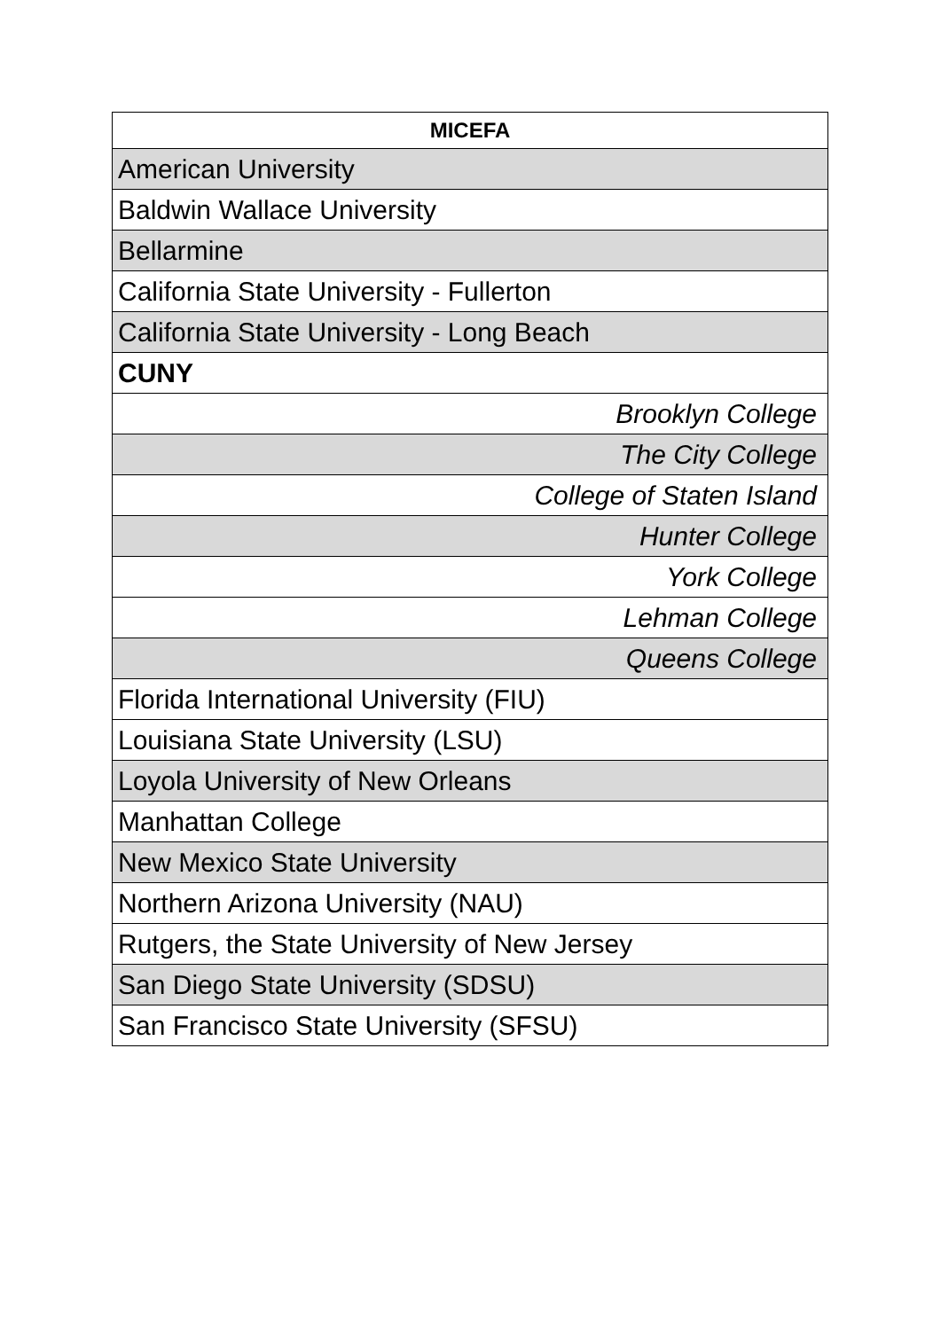| MICEFA |
| --- |
| American University |
| Baldwin Wallace University |
| Bellarmine |
| California State University - Fullerton |
| California State University - Long Beach |
| CUNY |
| Brooklyn College |
| The City College |
| College of Staten Island |
| Hunter College |
| York College |
| Lehman College |
| Queens College |
| Florida International University (FIU) |
| Louisiana State University (LSU) |
| Loyola University of New Orleans |
| Manhattan College |
| New Mexico State University |
| Northern Arizona University (NAU) |
| Rutgers, the State University of New Jersey |
| San Diego State University (SDSU) |
| San Francisco State University (SFSU) |